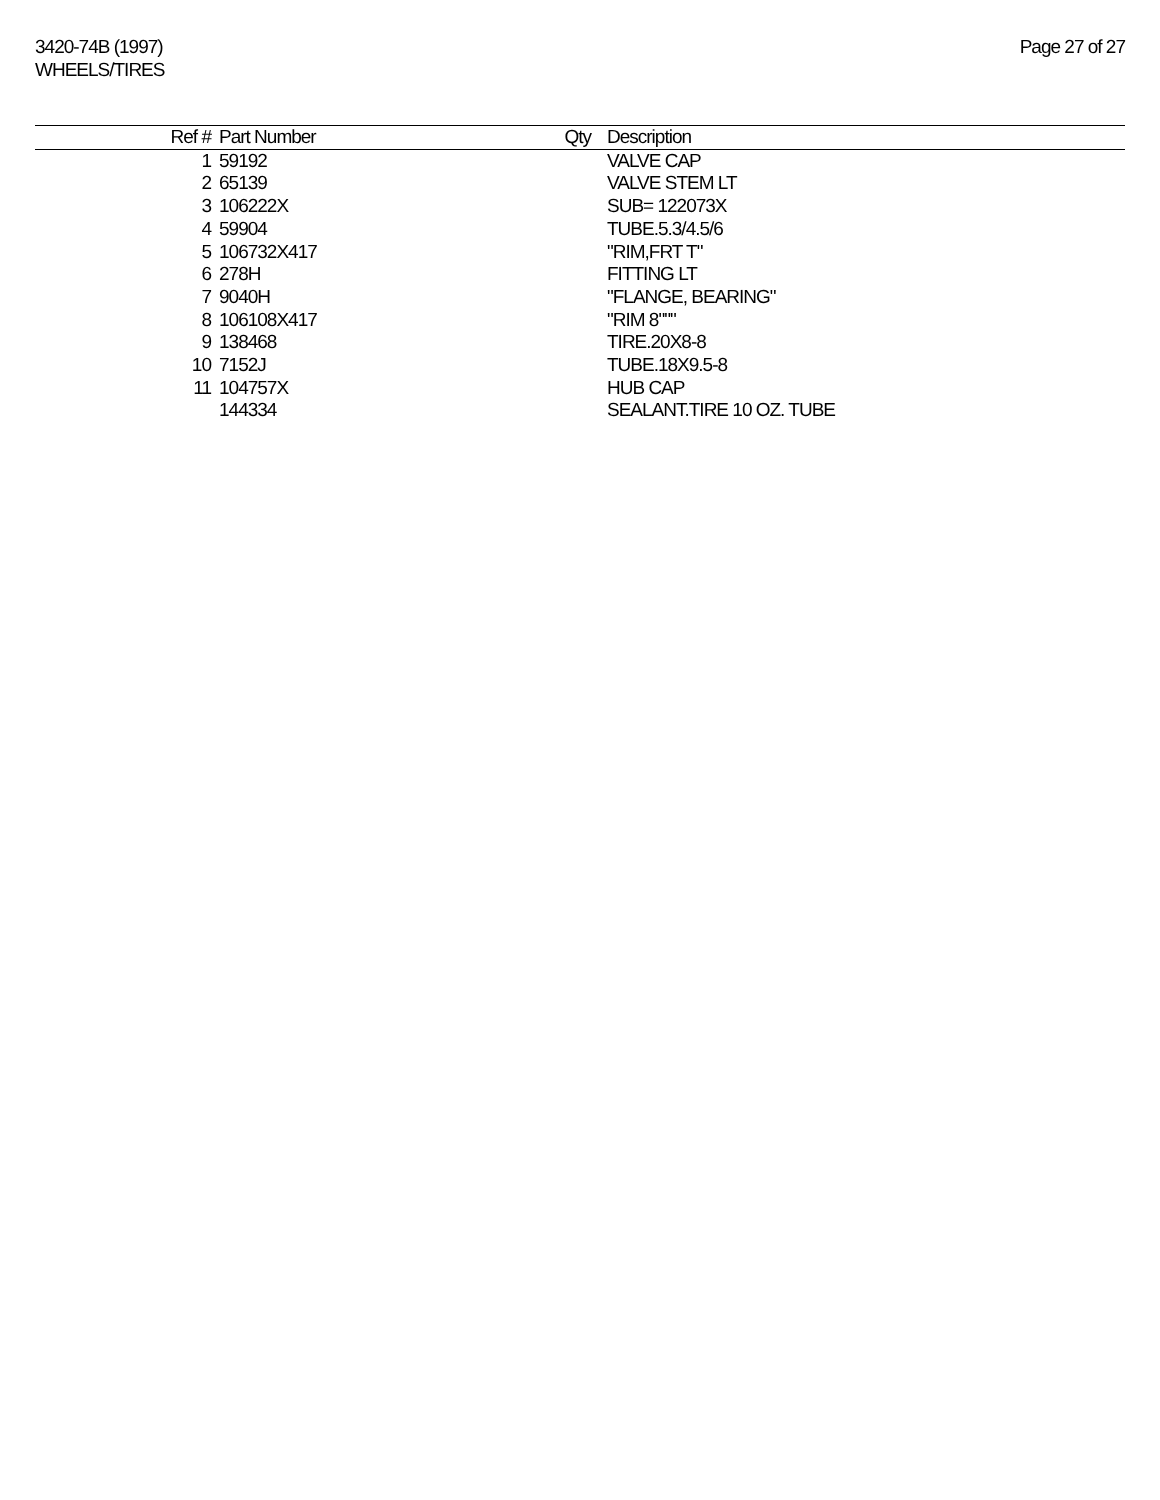3420-74B (1997)
WHEELS/TIRES
Page 27 of 27
| Ref # | Part Number | Qty | Description |
| --- | --- | --- | --- |
| 1 | 59192 | | VALVE CAP |
| 2 | 65139 | | VALVE STEM LT |
| 3 | 106222X | | SUB= 122073X |
| 4 | 59904 | | TUBE.5.3/4.5/6 |
| 5 | 106732X417 | | "RIM,FRT T" |
| 6 | 278H | | FITTING LT |
| 7 | 9040H | | "FLANGE, BEARING" |
| 8 | 106108X417 | | "RIM 8""" |
| 9 | 138468 | | TIRE.20X8-8 |
| 10 | 7152J | | TUBE.18X9.5-8 |
| 11 | 104757X | | HUB CAP |
| | 144334 | | SEALANT.TIRE 10 OZ. TUBE |